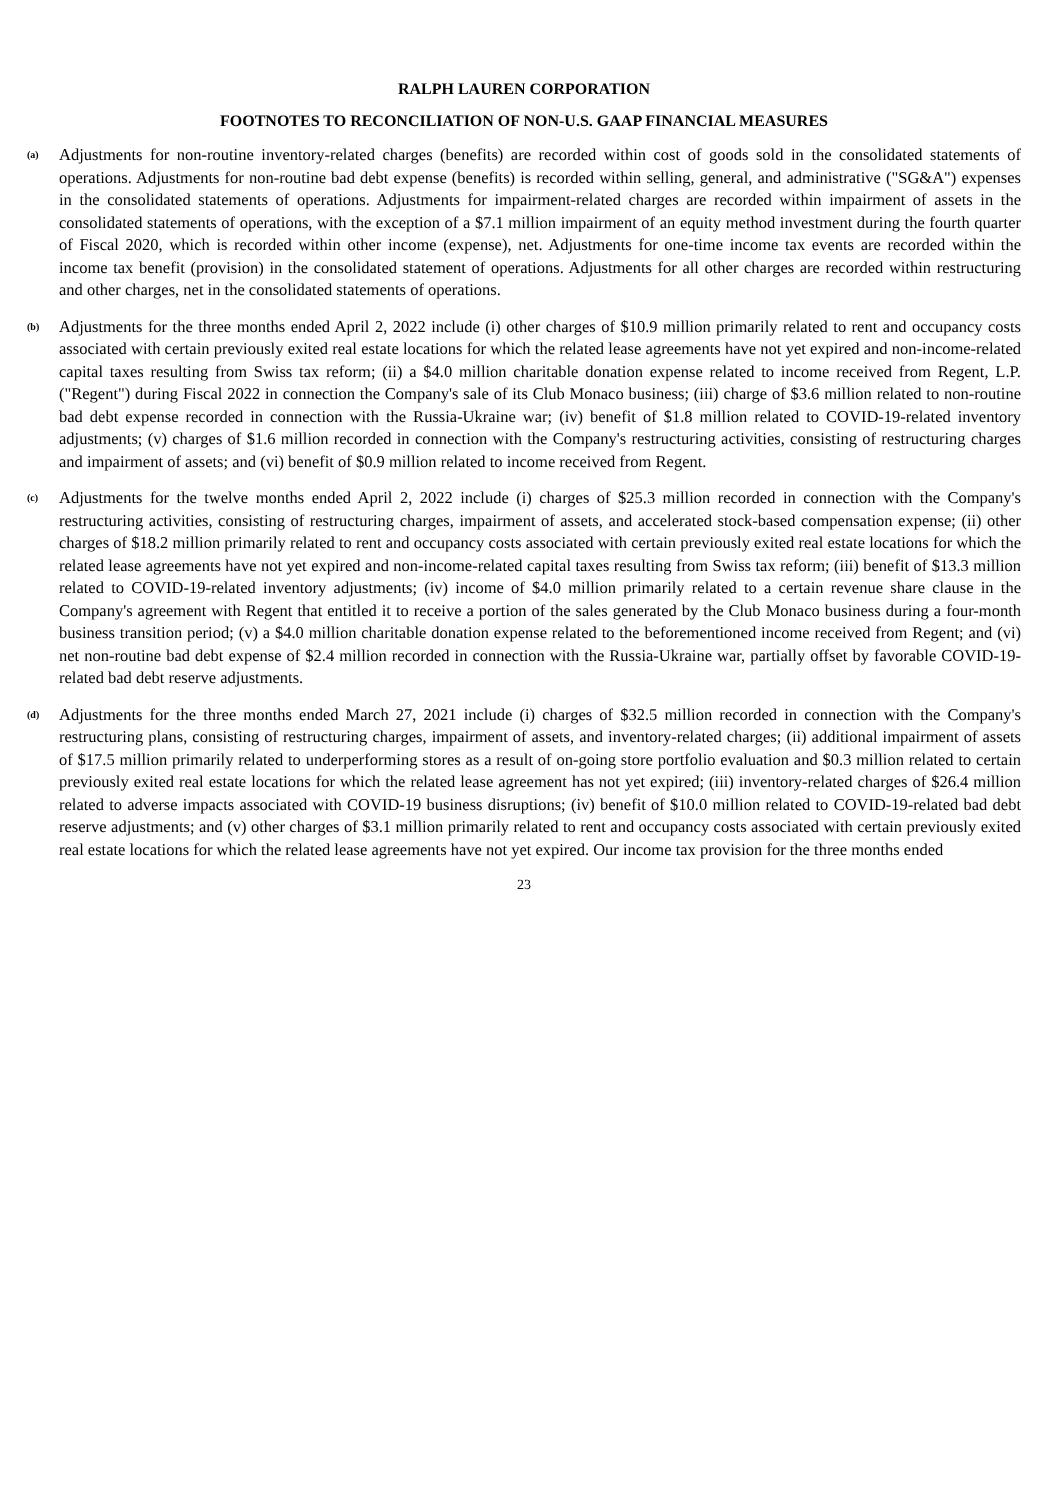RALPH LAUREN CORPORATION
FOOTNOTES TO RECONCILIATION OF NON-U.S. GAAP FINANCIAL MEASURES
(a)
Adjustments for non-routine inventory-related charges (benefits) are recorded within cost of goods sold in the consolidated statements of operations. Adjustments for non-routine bad debt expense (benefits) is recorded within selling, general, and administrative ("SG&A") expenses in the consolidated statements of operations. Adjustments for impairment-related charges are recorded within impairment of assets in the consolidated statements of operations, with the exception of a $7.1 million impairment of an equity method investment during the fourth quarter of Fiscal 2020, which is recorded within other income (expense), net. Adjustments for one-time income tax events are recorded within the income tax benefit (provision) in the consolidated statement of operations. Adjustments for all other charges are recorded within restructuring and other charges, net in the consolidated statements of operations.
(b)
Adjustments for the three months ended April 2, 2022 include (i) other charges of $10.9 million primarily related to rent and occupancy costs associated with certain previously exited real estate locations for which the related lease agreements have not yet expired and non-income-related capital taxes resulting from Swiss tax reform; (ii) a $4.0 million charitable donation expense related to income received from Regent, L.P. ("Regent") during Fiscal 2022 in connection the Company's sale of its Club Monaco business; (iii) charge of $3.6 million related to non-routine bad debt expense recorded in connection with the Russia-Ukraine war; (iv) benefit of $1.8 million related to COVID-19-related inventory adjustments; (v) charges of $1.6 million recorded in connection with the Company's restructuring activities, consisting of restructuring charges and impairment of assets; and (vi) benefit of $0.9 million related to income received from Regent.
(c)
Adjustments for the twelve months ended April 2, 2022 include (i) charges of $25.3 million recorded in connection with the Company's restructuring activities, consisting of restructuring charges, impairment of assets, and accelerated stock-based compensation expense; (ii) other charges of $18.2 million primarily related to rent and occupancy costs associated with certain previously exited real estate locations for which the related lease agreements have not yet expired and non-income-related capital taxes resulting from Swiss tax reform; (iii) benefit of $13.3 million related to COVID-19-related inventory adjustments; (iv) income of $4.0 million primarily related to a certain revenue share clause in the Company's agreement with Regent that entitled it to receive a portion of the sales generated by the Club Monaco business during a four-month business transition period; (v) a $4.0 million charitable donation expense related to the beforementioned income received from Regent; and (vi) net non-routine bad debt expense of $2.4 million recorded in connection with the Russia-Ukraine war, partially offset by favorable COVID-19-related bad debt reserve adjustments.
(d)
Adjustments for the three months ended March 27, 2021 include (i) charges of $32.5 million recorded in connection with the Company's restructuring plans, consisting of restructuring charges, impairment of assets, and inventory-related charges; (ii) additional impairment of assets of $17.5 million primarily related to underperforming stores as a result of on-going store portfolio evaluation and $0.3 million related to certain previously exited real estate locations for which the related lease agreement has not yet expired; (iii) inventory-related charges of $26.4 million related to adverse impacts associated with COVID-19 business disruptions; (iv) benefit of $10.0 million related to COVID-19-related bad debt reserve adjustments; and (v) other charges of $3.1 million primarily related to rent and occupancy costs associated with certain previously exited real estate locations for which the related lease agreements have not yet expired. Our income tax provision for the three months ended
23